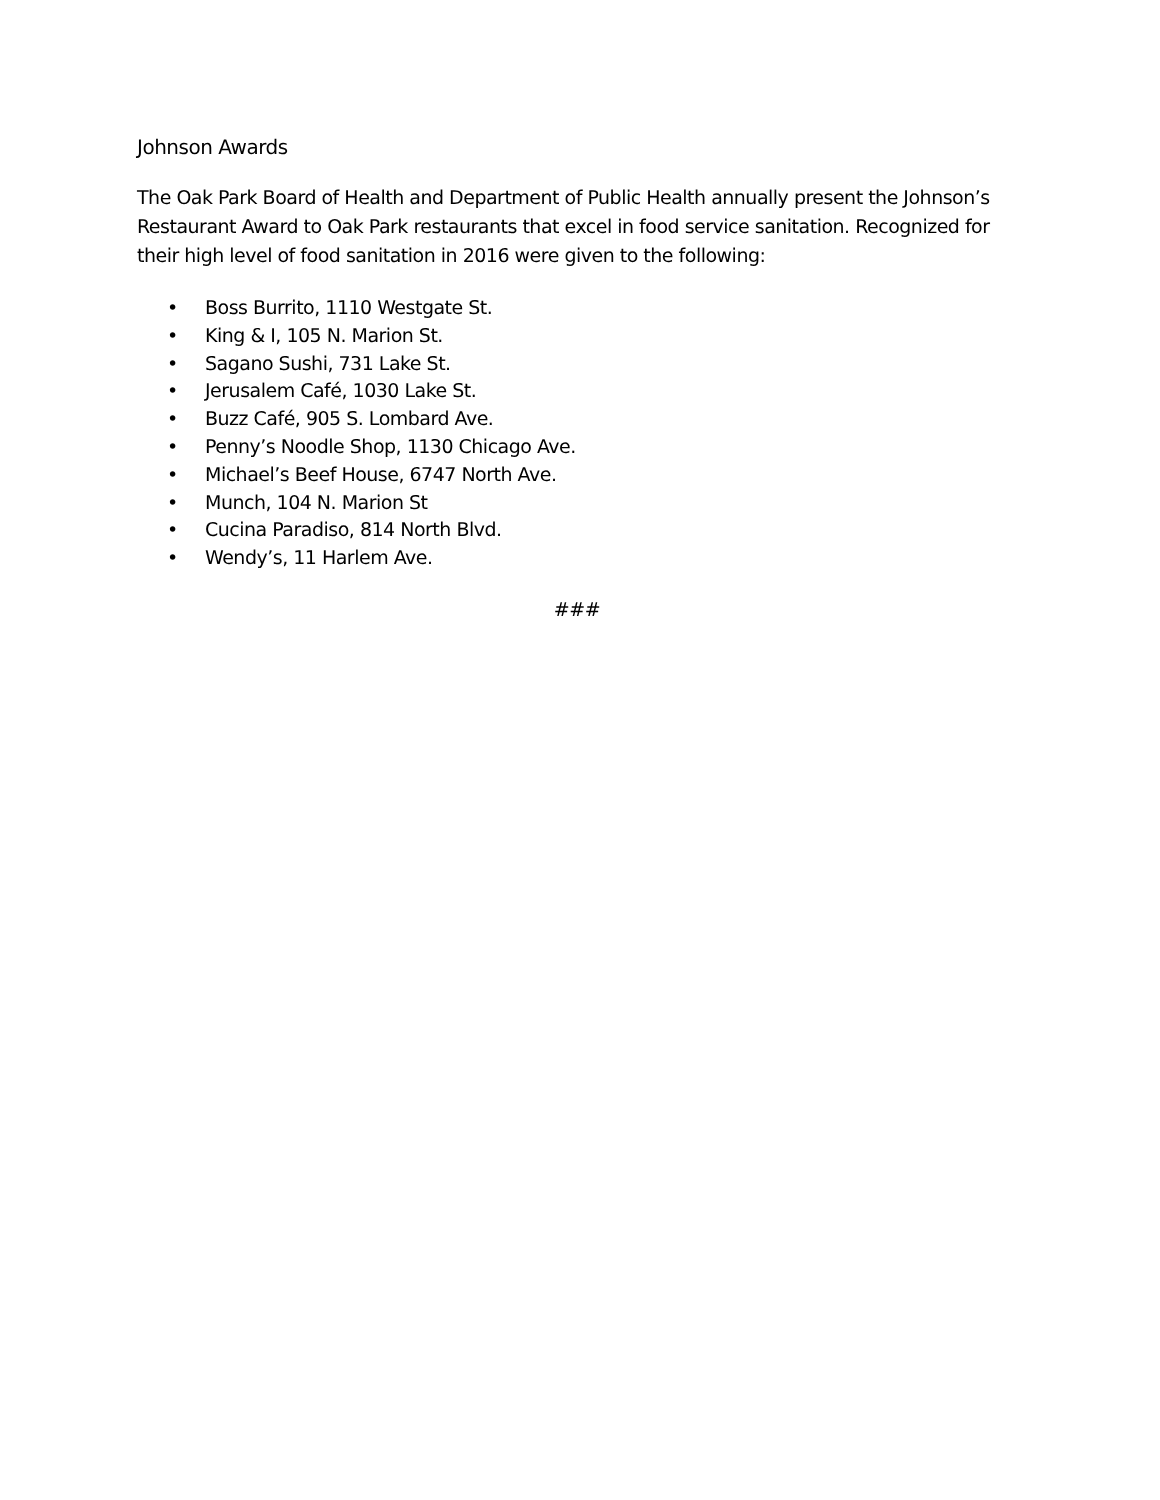Johnson Awards
The Oak Park Board of Health and Department of Public Health annually present the Johnson’s Restaurant Award to Oak Park restaurants that excel in food service sanitation. Recognized for their high level of food sanitation in 2016 were given to the following:
• Boss Burrito, 1110 Westgate St.
• King & I, 105 N. Marion St.
• Sagano Sushi, 731 Lake St.
• Jerusalem Café, 1030 Lake St.
• Buzz Café, 905 S. Lombard Ave.
• Penny’s Noodle Shop, 1130 Chicago Ave.
• Michael’s Beef House, 6747 North Ave.
• Munch, 104 N. Marion St
• Cucina Paradiso, 814 North Blvd.
• Wendy’s, 11 Harlem Ave.
###